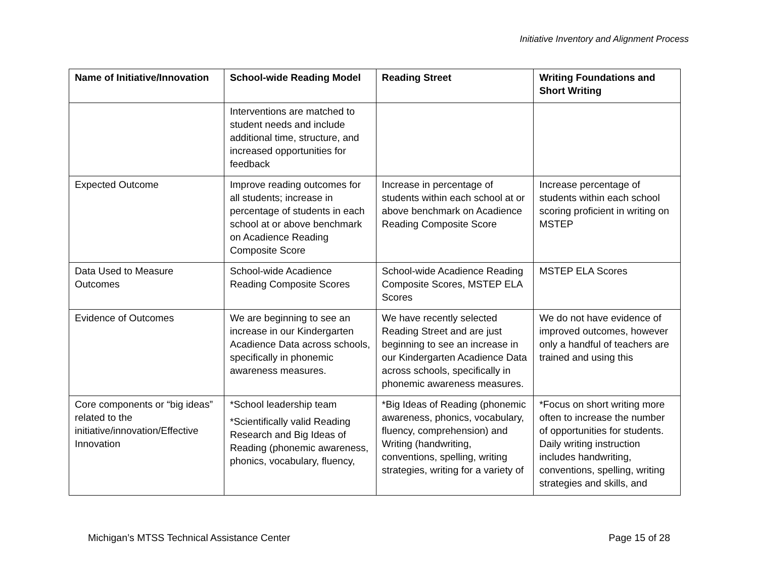Initiative Inventory and Alignment Process
| Name of Initiative/Innovation | School-wide Reading Model | Reading Street | Writing Foundations and Short Writing |
| --- | --- | --- | --- |
| | Interventions are matched to student needs and include additional time, structure, and increased opportunities for feedback | | |
| Expected Outcome | Improve reading outcomes for all students; increase in percentage of students in each school at or above benchmark on Acadience Reading Composite Score | Increase in percentage of students within each school at or above benchmark on Acadience Reading Composite Score | Increase percentage of students within each school scoring proficient in writing on MSTEP |
| Data Used to Measure Outcomes | School-wide Acadience Reading Composite Scores | School-wide Acadience Reading Composite Scores, MSTEP ELA Scores | MSTEP ELA Scores |
| Evidence of Outcomes | We are beginning to see an increase in our Kindergarten Acadience Data across schools, specifically in phonemic awareness measures. | We have recently selected Reading Street and are just beginning to see an increase in our Kindergarten Acadience Data across schools, specifically in phonemic awareness measures. | We do not have evidence of improved outcomes, however only a handful of teachers are trained and using this |
| Core components or “big ideas” related to the initiative/innovation/Effective Innovation | *School leadership team *Scientifically valid Reading Research and Big Ideas of Reading (phonemic awareness, phonics, vocabulary, fluency, | *Big Ideas of Reading (phonemic awareness, phonics, vocabulary, fluency, comprehension) and Writing (handwriting, conventions, spelling, writing strategies, writing for a variety of | *Focus on short writing more often to increase the number of opportunities for students. Daily writing instruction includes handwriting, conventions, spelling, writing strategies and skills, and |
Michigan’s MTSS Technical Assistance Center Page 15 of 28